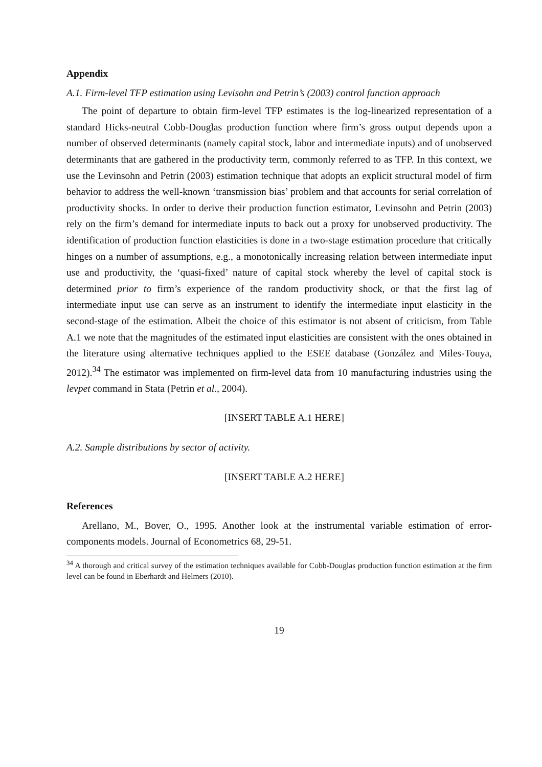Appendix
A.1. Firm-level TFP estimation using Levisohn and Petrin’s (2003) control function approach
The point of departure to obtain firm-level TFP estimates is the log-linearized representation of a standard Hicks-neutral Cobb-Douglas production function where firm’s gross output depends upon a number of observed determinants (namely capital stock, labor and intermediate inputs) and of unobserved determinants that are gathered in the productivity term, commonly referred to as TFP. In this context, we use the Levinsohn and Petrin (2003) estimation technique that adopts an explicit structural model of firm behavior to address the well-known ‘transmission bias’ problem and that accounts for serial correlation of productivity shocks. In order to derive their production function estimator, Levinsohn and Petrin (2003) rely on the firm’s demand for intermediate inputs to back out a proxy for unobserved productivity. The identification of production function elasticities is done in a two-stage estimation procedure that critically hinges on a number of assumptions, e.g., a monotonically increasing relation between intermediate input use and productivity, the ‘quasi-fixed’ nature of capital stock whereby the level of capital stock is determined prior to firm’s experience of the random productivity shock, or that the first lag of intermediate input use can serve as an instrument to identify the intermediate input elasticity in the second-stage of the estimation. Albeit the choice of this estimator is not absent of criticism, from Table A.1 we note that the magnitudes of the estimated input elasticities are consistent with the ones obtained in the literature using alternative techniques applied to the ESEE database (González and Miles-Touya, 2012).<sup>34</sup> The estimator was implemented on firm-level data from 10 manufacturing industries using the levpet command in Stata (Petrin et al., 2004).
[INSERT TABLE A.1 HERE]
A.2. Sample distributions by sector of activity.
[INSERT TABLE A.2 HERE]
References
Arellano, M., Bover, O., 1995. Another look at the instrumental variable estimation of error-components models. Journal of Econometrics 68, 29-51.
<sup>34</sup> A thorough and critical survey of the estimation techniques available for Cobb-Douglas production function estimation at the firm level can be found in Eberhardt and Helmers (2010).
19